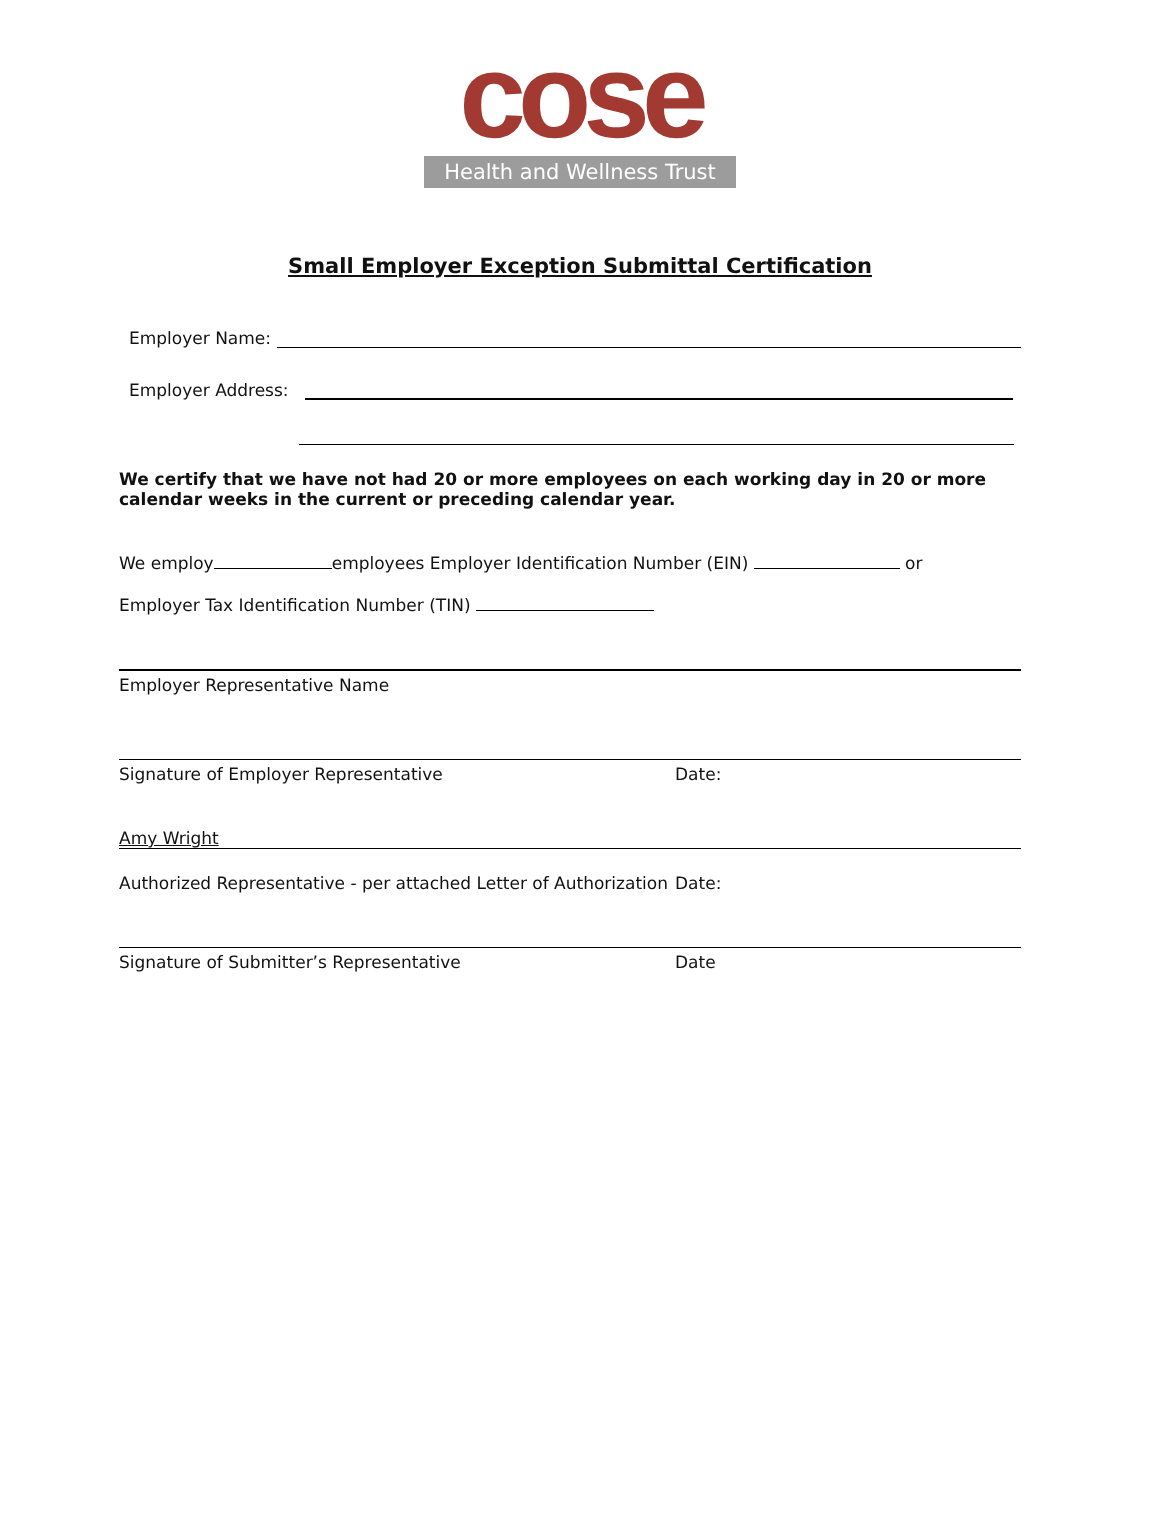cose
Health and Wellness Trust
Small Employer Exception Submittal Certification
Employer Name:
Employer Address:
We certify that we have not had 20 or more employees on each working day in 20 or more calendar weeks in the current or preceding calendar year.
We employ employees Employer Identification Number (EIN) or
Employer Tax Identification Number (TIN)
Employer Representative Name
Signature of Employer Representative Date:
Amy Wright
Authorized Representative - per attached Letter of Authorization Date:
Signature of Submitter’s Representative Date